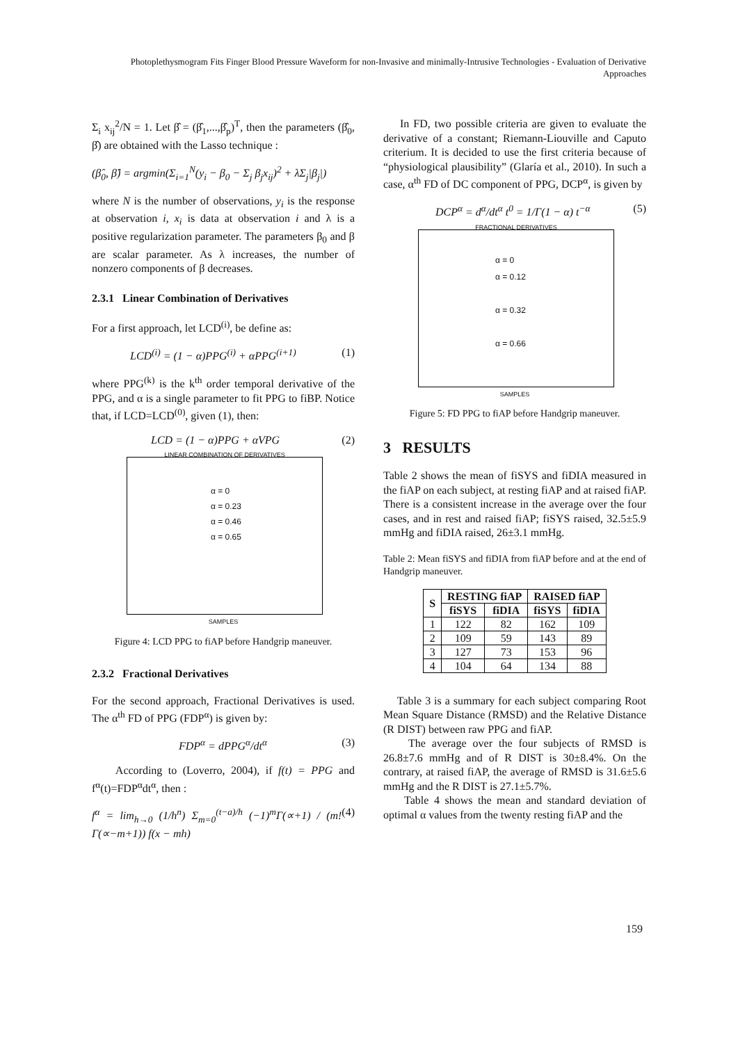Photoplethysmogram Fits Finger Blood Pressure Waveform for non-Invasive and minimally-Intrusive Technologies - Evaluation of Derivative Approaches
Σ<sub>i</sub> x<sub>ij</sub><sup>2</sup>/N = 1. Let β̂ = (β̂<sub>1</sub>,...,β̂<sub>p</sub>)<sup>T</sup>, then the parameters (β̂<sub>0</sub>, β̂) are obtained with the Lasso technique :
(β̂<sub>0</sub>, β̂) = argmin(Σ<sub>i=1</sub><sup>N</sup>(y<sub>i</sub> − β<sub>0</sub> − Σ<sub>j</sub> β<sub>j</sub>x<sub>ij</sub>)<sup>2</sup> + λΣ<sub>j</sub>|β<sub>j</sub>|)
where N is the number of observations, y<sub>i</sub> is the response at observation i, x<sub>i</sub> is data at observation i and λ is a positive regularization parameter. The parameters β<sub>0</sub> and β are scalar parameter. As λ increases, the number of nonzero components of β decreases.
2.3.1 Linear Combination of Derivatives
For a first approach, let LCD<sup>(i)</sup>, be define as:
LCD<sup>(i)</sup> = (1 − α)PPG<sup>(i)</sup> + αPPG<sup>(i+1)</sup> (1)
where PPG<sup>(k)</sup> is the k<sup>th</sup> order temporal derivative of the PPG, and α is a single parameter to fit PPG to fiBP. Notice that, if LCD=LCD<sup>(0)</sup>, given (1), then:
LCD = (1 − α)PPG + αVPG (2)
LINEAR COMBINATION OF DERIVATIVES
α = 0
α = 0.23
α = 0.46
α = 0.65
SAMPLES
Figure 4: LCD PPG to fiAP before Handgrip maneuver.
2.3.2 Fractional Derivatives
For the second approach, Fractional Derivatives is used. The α<sup>th</sup> FD of PPG (FDP<sup>α</sup>) is given by:
FDP<sup>α</sup> = dPPG<sup>α</sup>/dt<sup>α</sup> (3)
According to (Loverro, 2004), if f(t) = PPG and f<sup>α</sup>(t)=FDP<sup>α</sup>dt<sup>α</sup>, then :
f<sup>α</sup> = lim<sub>h→0</sub> (1/h<sup>n</sup>) Σ<sub>m=0</sub><sup>(t−a)/h</sup> (−1)<sup>m</sup>Γ(∝+1) / (m!Γ(∝−m+1)) f(x − mh) (4)
In FD, two possible criteria are given to evaluate the derivative of a constant; Riemann-Liouville and Caputo criterium. It is decided to use the first criteria because of “physiological plausibility” (Glaría et al., 2010). In such a case, α<sup>th</sup> FD of DC component of PPG, DCP<sup>α</sup>, is given by
DCP<sup>α</sup> = d<sup>α</sup>/dt<sup>α</sup> t<sup>0</sup> = 1/Γ(1 − α) t<sup>−α</sup> (5)
FRACTIONAL DERIVATIVES
α = 0
α = 0.12
α = 0.32
α = 0.66
SAMPLES
Figure 5: FD PPG to fiAP before Handgrip maneuver.
3 RESULTS
Table 2 shows the mean of fiSYS and fiDIA measured in the fiAP on each subject, at resting fiAP and at raised fiAP. There is a consistent increase in the average over the four cases, and in rest and raised fiAP; fiSYS raised, 32.5±5.9 mmHg and fiDIA raised, 26±3.1 mmHg.
Table 2: Mean fiSYS and fiDIA from fiAP before and at the end of Handgrip maneuver.
| S | RESTING fiAP | | RAISED fiAP | |
| --- | --- | --- | --- | --- |
| | fiSYS | fiDIA | fiSYS | fiDIA |
| 1 | 122 | 82 | 162 | 109 |
| 2 | 109 | 59 | 143 | 89 |
| 3 | 127 | 73 | 153 | 96 |
| 4 | 104 | 64 | 134 | 88 |
Table 3 is a summary for each subject comparing Root Mean Square Distance (RMSD) and the Relative Distance (R DIST) between raw PPG and fiAP.
The average over the four subjects of RMSD is 26.8±7.6 mmHg and of R DIST is 30±8.4%. On the contrary, at raised fiAP, the average of RMSD is 31.6±5.6 mmHg and the R DIST is 27.1±5.7%.
Table 4 shows the mean and standard deviation of optimal α values from the twenty resting fiAP and the
159